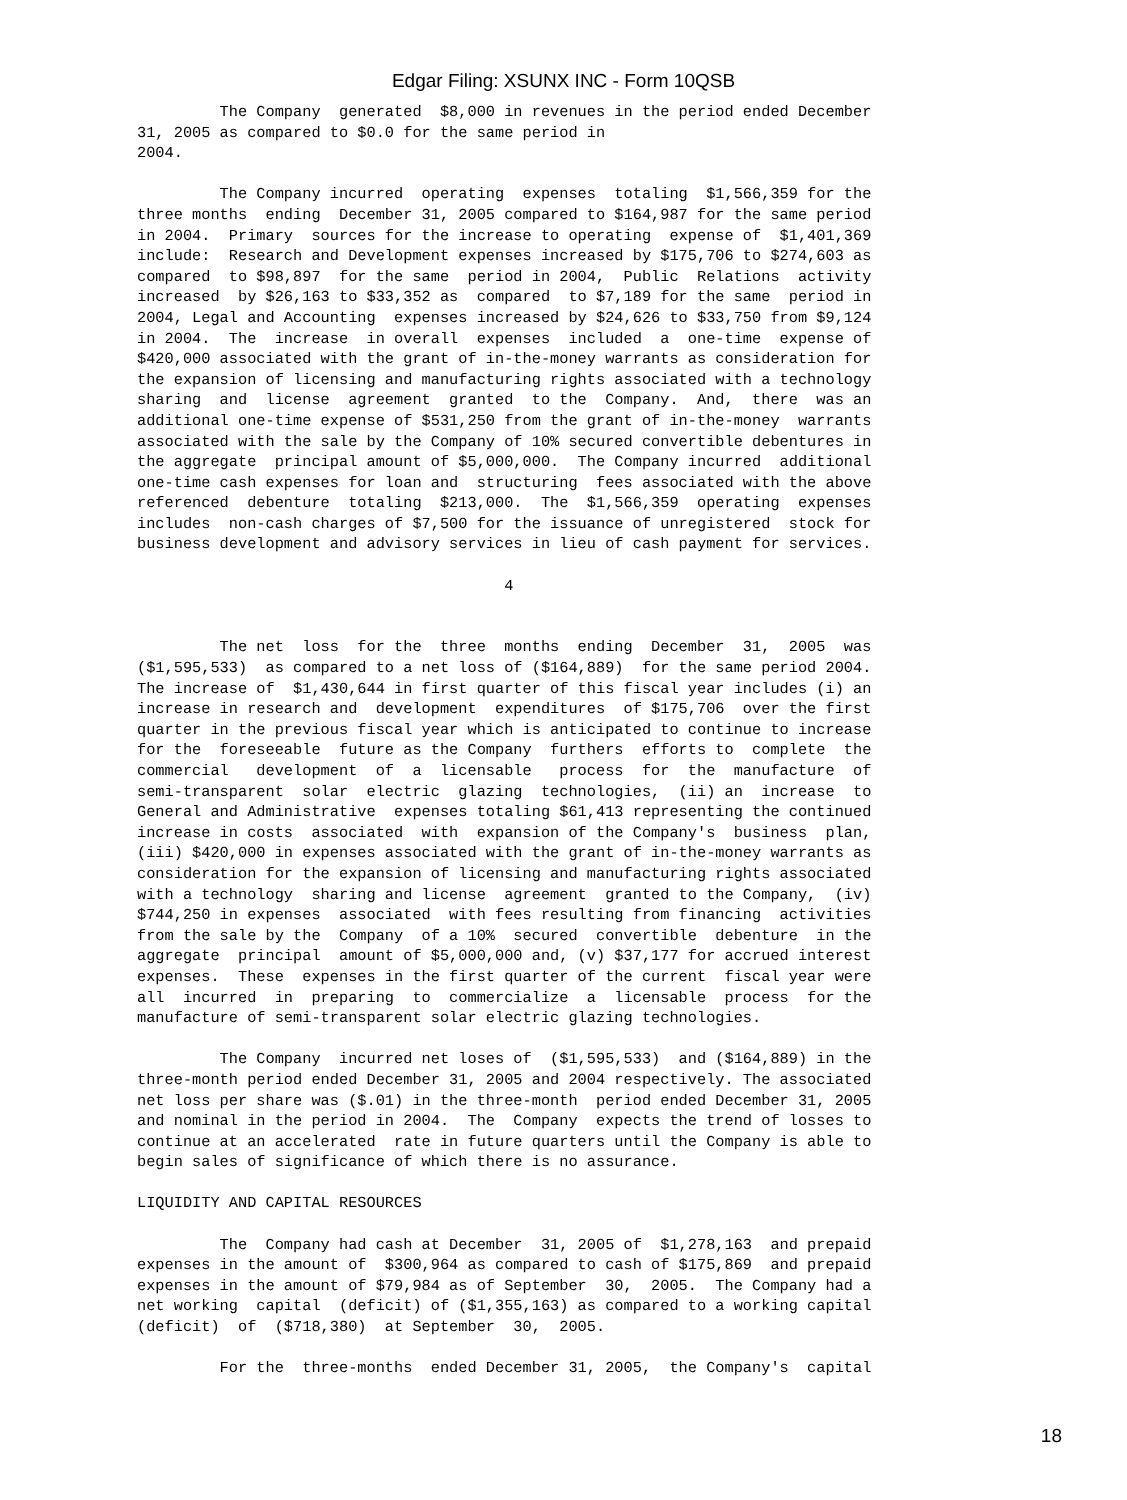Edgar Filing: XSUNX INC - Form 10QSB
         The Company  generated  $8,000 in revenues in the period ended December
31, 2005 as compared to $0.0 for the same period in
2004.

         The Company incurred  operating  expenses  totaling  $1,566,359 for the
three months  ending  December 31, 2005 compared to $164,987 for the same period
in 2004.  Primary  sources for the increase to operating  expense of  $1,401,369
include:  Research and Development expenses increased by $175,706 to $274,603 as
compared  to $98,897  for the same  period in 2004,  Public  Relations  activity
increased  by $26,163 to $33,352 as  compared  to $7,189 for the same  period in
2004, Legal and Accounting  expenses increased by $24,626 to $33,750 from $9,124
in 2004.  The  increase  in overall  expenses  included  a  one-time  expense of
$420,000 associated with the grant of in-the-money warrants as consideration for
the expansion of licensing and manufacturing rights associated with a technology
sharing  and  license  agreement  granted  to the  Company.  And,  there  was an
additional one-time expense of $531,250 from the grant of in-the-money  warrants
associated with the sale by the Company of 10% secured convertible debentures in
the aggregate  principal amount of $5,000,000.  The Company incurred  additional
one-time cash expenses for loan and  structuring  fees associated with the above
referenced  debenture  totaling  $213,000.  The  $1,566,359  operating  expenses
includes  non-cash charges of $7,500 for the issuance of unregistered  stock for
business development and advisory services in lieu of cash payment for services.

                                        4


         The net  loss  for the  three  months  ending  December  31,  2005  was
($1,595,533)  as compared to a net loss of ($164,889)  for the same period 2004.
The increase of  $1,430,644 in first quarter of this fiscal year includes (i) an
increase in research and  development  expenditures  of $175,706  over the first
quarter in the previous fiscal year which is anticipated to continue to increase
for the  foreseeable  future as the Company  furthers  efforts to  complete  the
commercial   development  of  a  licensable   process  for  the  manufacture  of
semi-transparent  solar  electric  glazing  technologies,  (ii) an  increase  to
General and Administrative  expenses totaling $61,413 representing the continued
increase in costs  associated  with  expansion of the Company's  business  plan,
(iii) $420,000 in expenses associated with the grant of in-the-money warrants as
consideration for the expansion of licensing and manufacturing rights associated
with a technology  sharing and license  agreement  granted to the Company,  (iv)
$744,250 in expenses  associated  with fees resulting from financing  activities
from the sale by the  Company  of a 10%  secured  convertible  debenture  in the
aggregate  principal  amount of $5,000,000 and, (v) $37,177 for accrued interest
expenses.  These  expenses in the first quarter of the current  fiscal year were
all  incurred  in  preparing  to  commercialize  a  licensable  process  for the
manufacture of semi-transparent solar electric glazing technologies.

         The Company  incurred net loses of  ($1,595,533)  and ($164,889) in the
three-month period ended December 31, 2005 and 2004 respectively. The associated
net loss per share was ($.01) in the three-month  period ended December 31, 2005
and nominal in the period in 2004.  The  Company  expects the trend of losses to
continue at an accelerated  rate in future quarters until the Company is able to
begin sales of significance of which there is no assurance.

LIQUIDITY AND CAPITAL RESOURCES

         The  Company had cash at December  31, 2005 of  $1,278,163  and prepaid
expenses in the amount of  $300,964 as compared to cash of $175,869  and prepaid
expenses in the amount of $79,984 as of September  30,  2005.  The Company had a
net working  capital  (deficit) of ($1,355,163) as compared to a working capital
(deficit)  of  ($718,380)  at September  30,  2005.

         For the  three-months  ended December 31, 2005,  the Company's  capital
18